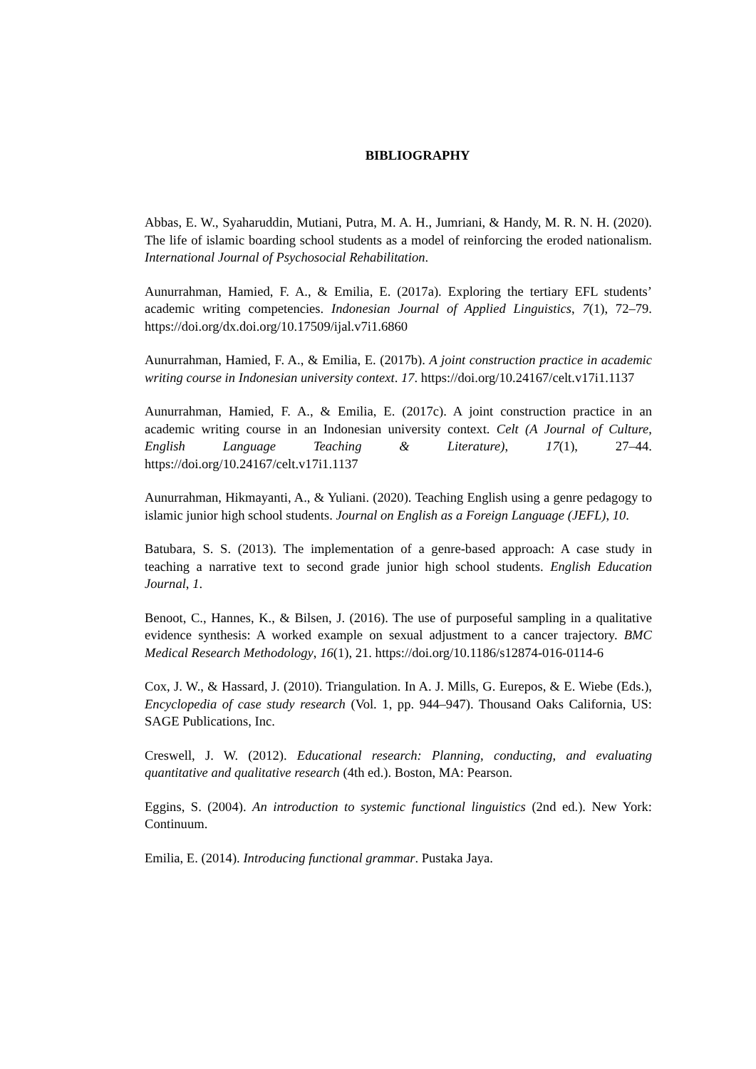BIBLIOGRAPHY
Abbas, E. W., Syaharuddin, Mutiani, Putra, M. A. H., Jumriani, & Handy, M. R. N. H. (2020). The life of islamic boarding school students as a model of reinforcing the eroded nationalism. International Journal of Psychosocial Rehabilitation.
Aunurrahman, Hamied, F. A., & Emilia, E. (2017a). Exploring the tertiary EFL students’ academic writing competencies. Indonesian Journal of Applied Linguistics, 7(1), 72–79. https://doi.org/dx.doi.org/10.17509/ijal.v7i1.6860
Aunurrahman, Hamied, F. A., & Emilia, E. (2017b). A joint construction practice in academic writing course in Indonesian university context. 17. https://doi.org/10.24167/celt.v17i1.1137
Aunurrahman, Hamied, F. A., & Emilia, E. (2017c). A joint construction practice in an academic writing course in an Indonesian university context. Celt (A Journal of Culture, English Language Teaching & Literature), 17(1), 27–44. https://doi.org/10.24167/celt.v17i1.1137
Aunurrahman, Hikmayanti, A., & Yuliani. (2020). Teaching English using a genre pedagogy to islamic junior high school students. Journal on English as a Foreign Language (JEFL), 10.
Batubara, S. S. (2013). The implementation of a genre-based approach: A case study in teaching a narrative text to second grade junior high school students. English Education Journal, 1.
Benoot, C., Hannes, K., & Bilsen, J. (2016). The use of purposeful sampling in a qualitative evidence synthesis: A worked example on sexual adjustment to a cancer trajectory. BMC Medical Research Methodology, 16(1), 21. https://doi.org/10.1186/s12874-016-0114-6
Cox, J. W., & Hassard, J. (2010). Triangulation. In A. J. Mills, G. Eurepos, & E. Wiebe (Eds.), Encyclopedia of case study research (Vol. 1, pp. 944–947). Thousand Oaks California, US: SAGE Publications, Inc.
Creswell, J. W. (2012). Educational research: Planning, conducting, and evaluating quantitative and qualitative research (4th ed.). Boston, MA: Pearson.
Eggins, S. (2004). An introduction to systemic functional linguistics (2nd ed.). New York: Continuum.
Emilia, E. (2014). Introducing functional grammar. Pustaka Jaya.